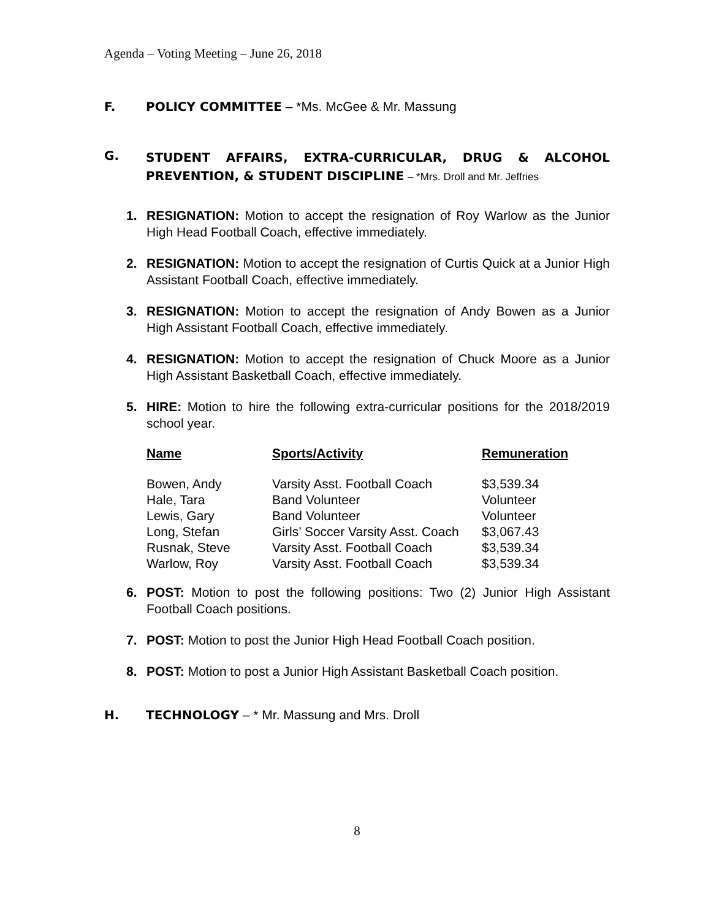Agenda – Voting Meeting – June 26, 2018
F. POLICY COMMITTEE – *Ms. McGee & Mr. Massung
G. STUDENT AFFAIRS, EXTRA-CURRICULAR, DRUG & ALCOHOL PREVENTION, & STUDENT DISCIPLINE – *Mrs. Droll and Mr. Jeffries
1. RESIGNATION: Motion to accept the resignation of Roy Warlow as the Junior High Head Football Coach, effective immediately.
2. RESIGNATION: Motion to accept the resignation of Curtis Quick at a Junior High Assistant Football Coach, effective immediately.
3. RESIGNATION: Motion to accept the resignation of Andy Bowen as a Junior High Assistant Football Coach, effective immediately.
4. RESIGNATION: Motion to accept the resignation of Chuck Moore as a Junior High Assistant Basketball Coach, effective immediately.
5. HIRE: Motion to hire the following extra-curricular positions for the 2018/2019 school year.
| Name | Sports/Activity | Remuneration |
| --- | --- | --- |
| Bowen, Andy | Varsity Asst. Football Coach | $3,539.34 |
| Hale, Tara | Band Volunteer | Volunteer |
| Lewis, Gary | Band Volunteer | Volunteer |
| Long, Stefan | Girls’ Soccer Varsity Asst. Coach | $3,067.43 |
| Rusnak, Steve | Varsity Asst. Football Coach | $3,539.34 |
| Warlow, Roy | Varsity Asst. Football Coach | $3,539.34 |
6. POST: Motion to post the following positions: Two (2) Junior High Assistant Football Coach positions.
7. POST: Motion to post the Junior High Head Football Coach position.
8. POST: Motion to post a Junior High Assistant Basketball Coach position.
H. TECHNOLOGY – * Mr. Massung and Mrs. Droll
8